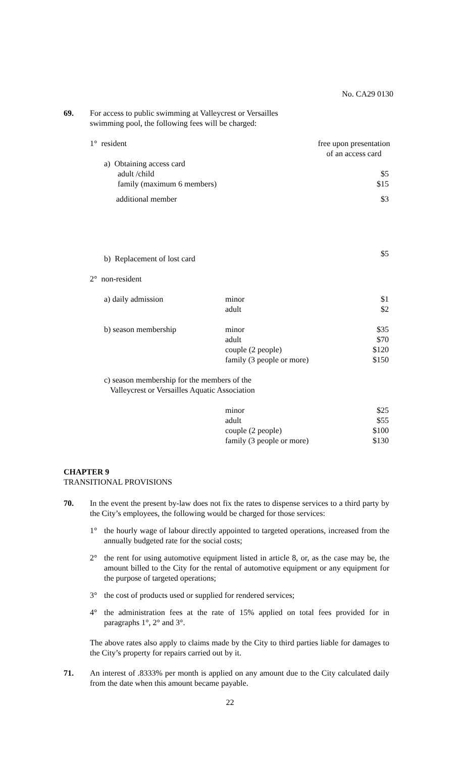No. CA29 0130
69. For access to public swimming at Valleycrest or Versailles
swimming pool, the following fees will be charged:
| 1° resident | | free upon presentation of an access card |
| a) Obtaining access card | | |
| adult /child | | $5 |
| family (maximum 6 members) | | $15 |
| additional member | | $3 |
| b) Replacement of lost card | | $5 |
| 2° non-resident | | |
| a) daily admission | minor adult | $1 $2 |
| b) season membership | minor adult couple (2 people) family (3 people or more) | $35 $70 $120 $150 |
| c) season membership for the members of the Valleycrest or Versailles Aquatic Association | | |
| | minor adult couple (2 people) family (3 people or more) | $25 $55 $100 $130 |
CHAPTER 9
TRANSITIONAL PROVISIONS
70. In the event the present by-law does not fix the rates to dispense services to a third party by the City’s employees, the following would be charged for those services:
1° the hourly wage of labour directly appointed to targeted operations, increased from the annually budgeted rate for the social costs;
2° the rent for using automotive equipment listed in article 8, or, as the case may be, the amount billed to the City for the rental of automotive equipment or any equipment for the purpose of targeted operations;
3° the cost of products used or supplied for rendered services;
4° the administration fees at the rate of 15% applied on total fees provided for in paragraphs 1°, 2° and 3°.
The above rates also apply to claims made by the City to third parties liable for damages to the City’s property for repairs carried out by it.
71. An interest of .8333% per month is applied on any amount due to the City calculated daily from the date when this amount became payable.
22